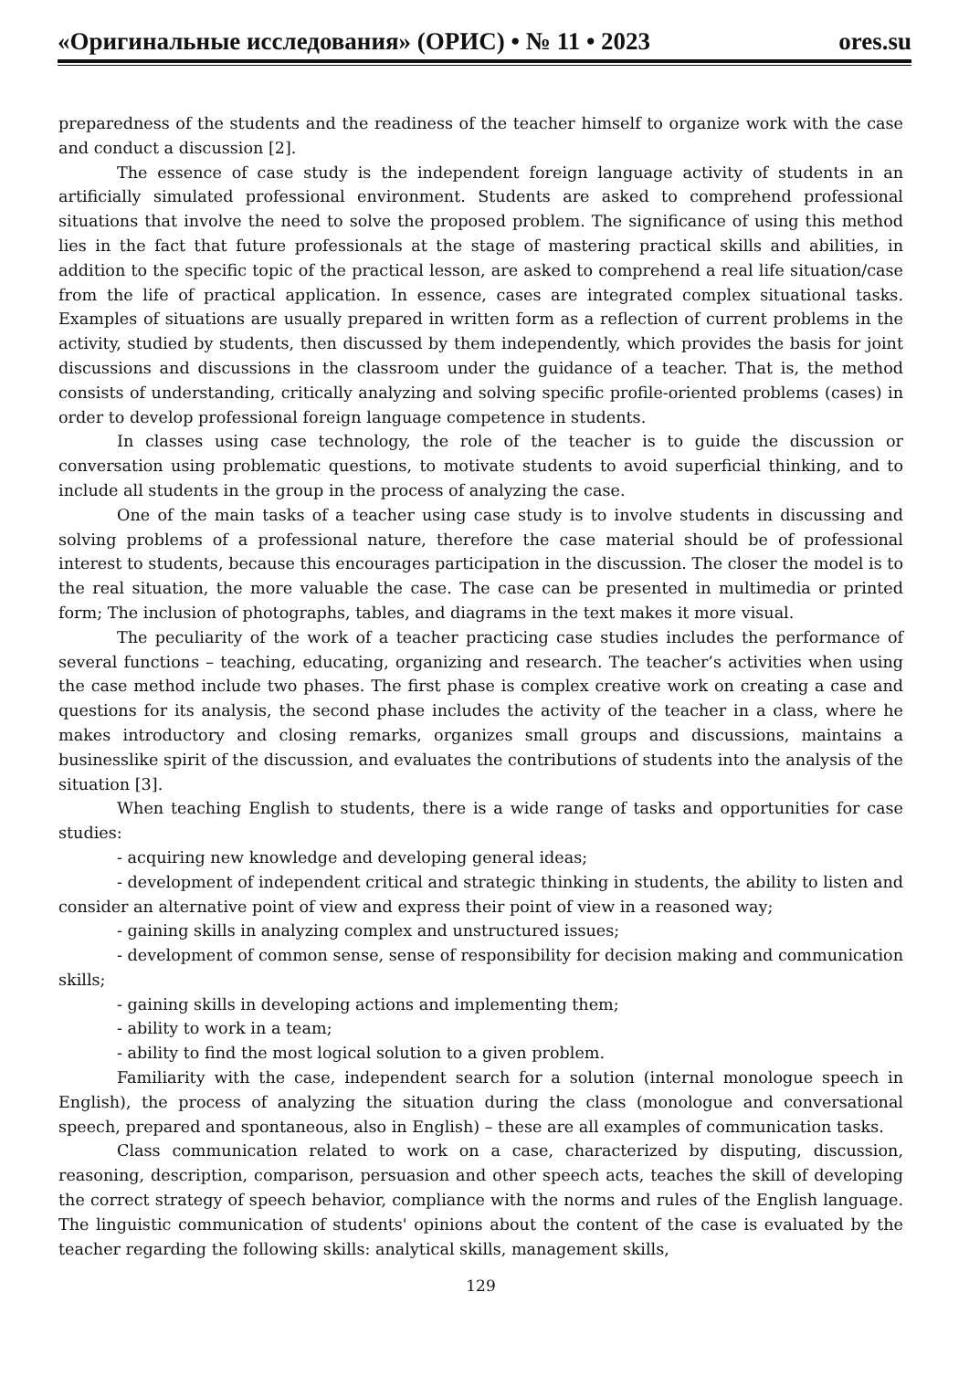«Оригинальные исследования» (ОРИС) • № 11 • 2023 ores.su
preparedness of the students and the readiness of the teacher himself to organize work with the case and conduct a discussion [2].
The essence of case study is the independent foreign language activity of students in an artificially simulated professional environment. Students are asked to comprehend professional situations that involve the need to solve the proposed problem. The significance of using this method lies in the fact that future professionals at the stage of mastering practical skills and abilities, in addition to the specific topic of the practical lesson, are asked to comprehend a real life situation/case from the life of practical application. In essence, cases are integrated complex situational tasks. Examples of situations are usually prepared in written form as a reflection of current problems in the activity, studied by students, then discussed by them independently, which provides the basis for joint discussions and discussions in the classroom under the guidance of a teacher. That is, the method consists of understanding, critically analyzing and solving specific profile-oriented problems (cases) in order to develop professional foreign language competence in students.
In classes using case technology, the role of the teacher is to guide the discussion or conversation using problematic questions, to motivate students to avoid superficial thinking, and to include all students in the group in the process of analyzing the case.
One of the main tasks of a teacher using case study is to involve students in discussing and solving problems of a professional nature, therefore the case material should be of professional interest to students, because this encourages participation in the discussion. The closer the model is to the real situation, the more valuable the case. The case can be presented in multimedia or printed form; The inclusion of photographs, tables, and diagrams in the text makes it more visual.
The peculiarity of the work of a teacher practicing case studies includes the performance of several functions – teaching, educating, organizing and research. The teacher’s activities when using the case method include two phases. The first phase is complex creative work on creating a case and questions for its analysis, the second phase includes the activity of the teacher in a class, where he makes introductory and closing remarks, organizes small groups and discussions, maintains a businesslike spirit of the discussion, and evaluates the contributions of students into the analysis of the situation [3].
When teaching English to students, there is a wide range of tasks and opportunities for case studies:
- acquiring new knowledge and developing general ideas;
- development of independent critical and strategic thinking in students, the ability to listen and consider an alternative point of view and express their point of view in a reasoned way;
- gaining skills in analyzing complex and unstructured issues;
- development of common sense, sense of responsibility for decision making and communication skills;
- gaining skills in developing actions and implementing them;
- ability to work in a team;
- ability to find the most logical solution to a given problem.
Familiarity with the case, independent search for a solution (internal monologue speech in English), the process of analyzing the situation during the class (monologue and conversational speech, prepared and spontaneous, also in English) – these are all examples of communication tasks.
Class communication related to work on a case, characterized by disputing, discussion, reasoning, description, comparison, persuasion and other speech acts, teaches the skill of developing the correct strategy of speech behavior, compliance with the norms and rules of the English language. The linguistic communication of students' opinions about the content of the case is evaluated by the teacher regarding the following skills: analytical skills, management skills,
129